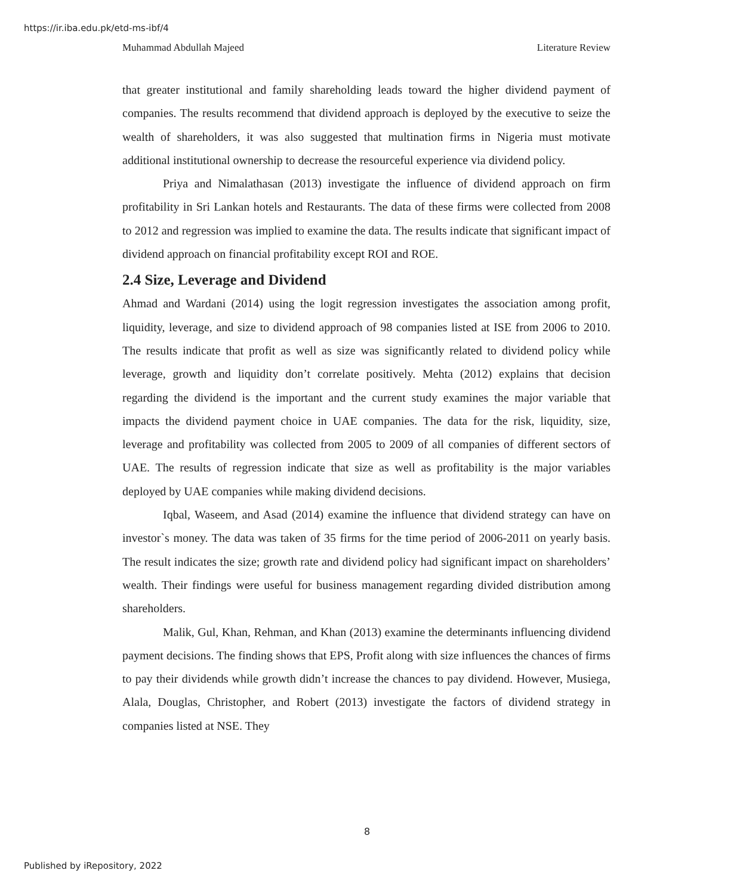https://ir.iba.edu.pk/etd-ms-ibf/4
Muhammad Abdullah Majeed Literature Review
that greater institutional and family shareholding leads toward the higher dividend payment of companies. The results recommend that dividend approach is deployed by the executive to seize the wealth of shareholders, it was also suggested that multination firms in Nigeria must motivate additional institutional ownership to decrease the resourceful experience via dividend policy.
Priya and Nimalathasan (2013) investigate the influence of dividend approach on firm profitability in Sri Lankan hotels and Restaurants. The data of these firms were collected from 2008 to 2012 and regression was implied to examine the data. The results indicate that significant impact of dividend approach on financial profitability except ROI and ROE.
2.4 Size, Leverage and Dividend
Ahmad and Wardani (2014) using the logit regression investigates the association among profit, liquidity, leverage, and size to dividend approach of 98 companies listed at ISE from 2006 to 2010. The results indicate that profit as well as size was significantly related to dividend policy while leverage, growth and liquidity don’t correlate positively. Mehta (2012) explains that decision regarding the dividend is the important and the current study examines the major variable that impacts the dividend payment choice in UAE companies. The data for the risk, liquidity, size, leverage and profitability was collected from 2005 to 2009 of all companies of different sectors of UAE. The results of regression indicate that size as well as profitability is the major variables deployed by UAE companies while making dividend decisions.
Iqbal, Waseem, and Asad (2014) examine the influence that dividend strategy can have on investor`s money. The data was taken of 35 firms for the time period of 2006-2011 on yearly basis. The result indicates the size; growth rate and dividend policy had significant impact on shareholders’ wealth. Their findings were useful for business management regarding divided distribution among shareholders.
Malik, Gul, Khan, Rehman, and Khan (2013) examine the determinants influencing dividend payment decisions. The finding shows that EPS, Profit along with size influences the chances of firms to pay their dividends while growth didn’t increase the chances to pay dividend. However, Musiega, Alala, Douglas, Christopher, and Robert (2013) investigate the factors of dividend strategy in companies listed at NSE. They
8
Published by iRepository, 2022